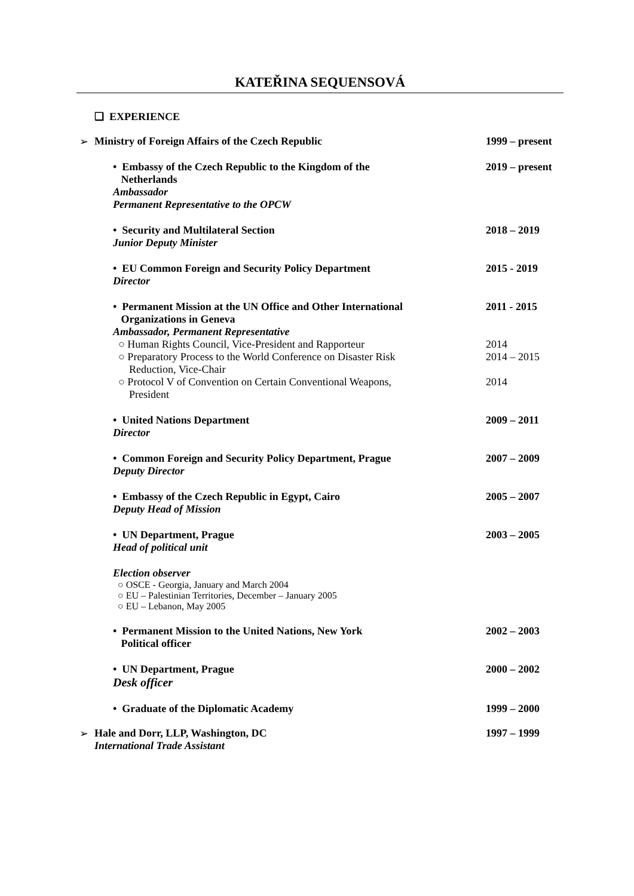KATEŘINA SEQUENSOVÁ
❑ EXPERIENCE
➢
Ministry of Foreign Affairs of the Czech Republic 1999 – present
• Embassy of the Czech Republic to the Kingdom of the
Netherlands 2019 – present
Ambassador
Permanent Representative to the OPCW
• Security and Multilateral Section 2018 – 2019
Junior Deputy Minister
• EU Common Foreign and Security Policy Department 2015 - 2019
Director
• Permanent Mission at the UN Office and Other International
Organizations in Geneva 2011 - 2015
Ambassador, Permanent Representative
○ Human Rights Council, Vice-President and Rapporteur 2014
○ Preparatory Process to the World Conference on Disaster Risk
Reduction, Vice-Chair 2014 – 2015
○ Protocol V of Convention on Certain Conventional Weapons,
President 2014
• United Nations Department 2009 – 2011
Director
• Common Foreign and Security Policy Department, Prague 2007 – 2009
Deputy Director
• Embassy of the Czech Republic in Egypt, Cairo 2005 – 2007
Deputy Head of Mission
• UN Department, Prague 2003 – 2005
Head of political unit
Election observer
○ OSCE - Georgia, January and March 2004
○ EU – Palestinian Territories, December – January 2005
○ EU – Lebanon, May 2005
• Permanent Mission to the United Nations, New York
Political officer 2002 – 2003
• UN Department, Prague 2000 – 2002
Desk officer
• Graduate of the Diplomatic Academy 1999 – 2000
➢
Hale and Dorr, LLP, Washington, DC 1997 – 1999
International Trade Assistant